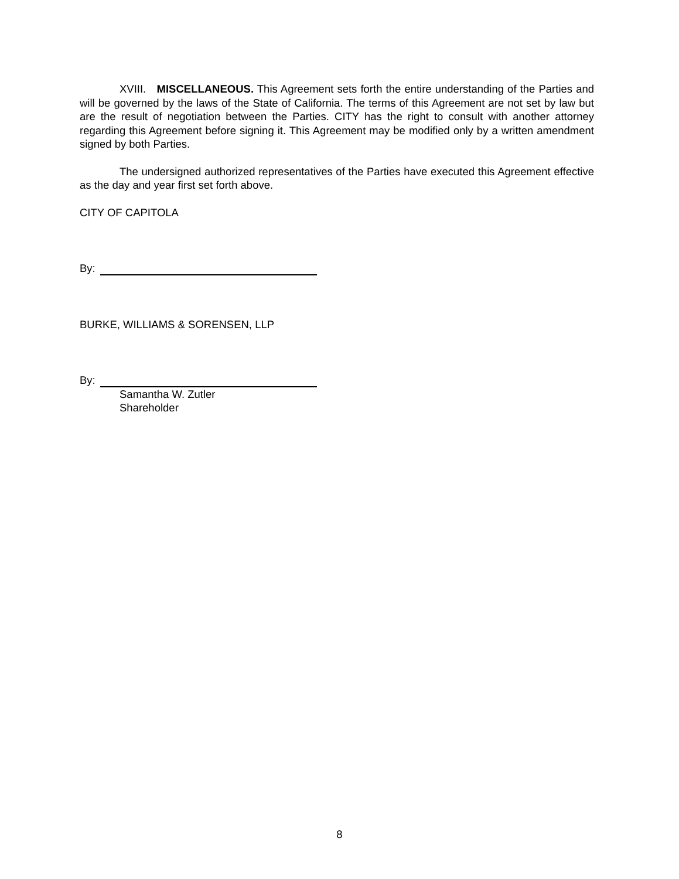XVIII. MISCELLANEOUS. This Agreement sets forth the entire understanding of the Parties and will be governed by the laws of the State of California. The terms of this Agreement are not set by law but are the result of negotiation between the Parties. CITY has the right to consult with another attorney regarding this Agreement before signing it. This Agreement may be modified only by a written amendment signed by both Parties.
The undersigned authorized representatives of the Parties have executed this Agreement effective as the day and year first set forth above.
CITY OF CAPITOLA
By:
BURKE, WILLIAMS & SORENSEN, LLP
By:
Samantha W. Zutler
Shareholder
8